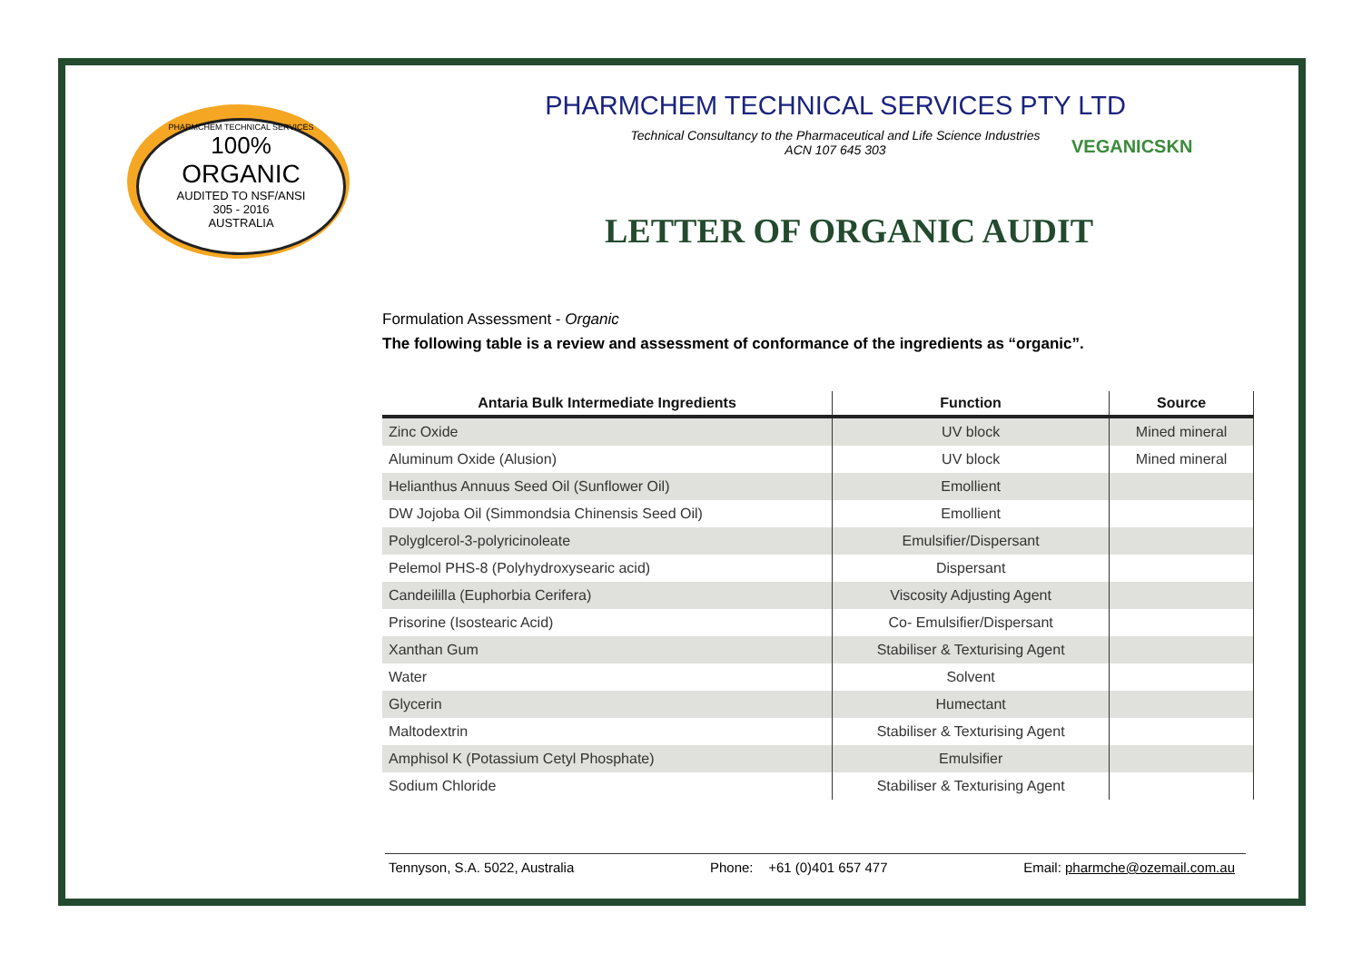PHARMCHEM TECHNICAL SERVICES
100%
ORGANIC
AUDITED TO NSF/ANSI
305 - 2016
AUSTRALIA
PHARMCHEM TECHNICAL SERVICES PTY LTD
Technical Consultancy to the Pharmaceutical and Life Science Industries
ACN 107 645 303
VEGANICSKN
LETTER OF ORGANIC AUDIT
Formulation Assessment - Organic
The following table is a review and assessment of conformance of the ingredients as “organic”.
| Antaria Bulk Intermediate Ingredients | Function | Source |
| --- | --- | --- |
| Zinc Oxide | UV block | Mined mineral |
| Aluminum Oxide (Alusion) | UV block | Mined mineral |
| Helianthus Annuus Seed Oil (Sunflower Oil) | Emollient | |
| DW Jojoba Oil (Simmondsia Chinensis Seed Oil) | Emollient | |
| Polyglcerol-3-polyricinoleate | Emulsifier/Dispersant | |
| Pelemol PHS-8 (Polyhydroxysearic acid) | Dispersant | |
| Candeililla (Euphorbia Cerifera) | Viscosity Adjusting Agent | |
| Prisorine (Isostearic Acid) | Co- Emulsifier/Dispersant | |
| Xanthan Gum | Stabiliser & Texturising Agent | |
| Water | Solvent | |
| Glycerin | Humectant | |
| Maltodextrin | Stabiliser & Texturising Agent | |
| Amphisol K (Potassium Cetyl Phosphate) | Emulsifier | |
| Sodium Chloride | Stabiliser & Texturising Agent | |
Tennyson, S.A. 5022, Australia Phone: +61 (0)401 657 477 Email: pharmche@ozemail.com.au